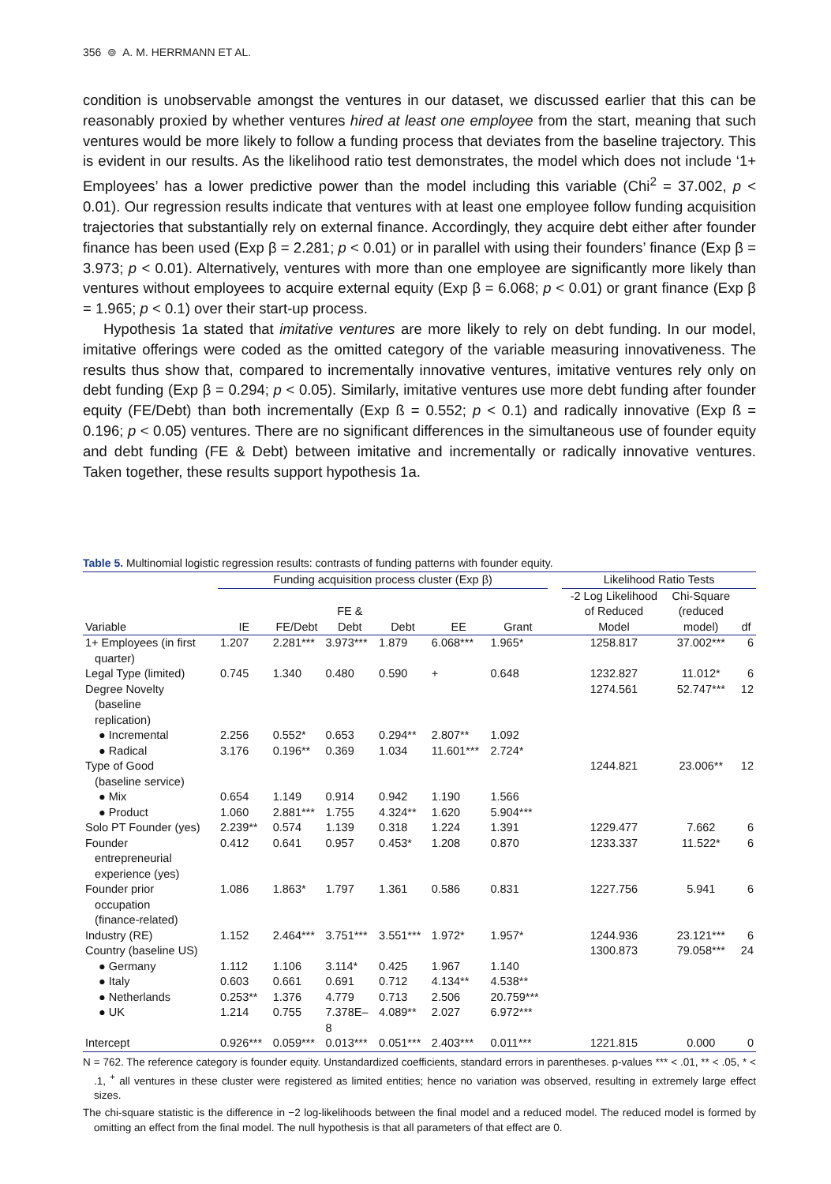356 ⊚ A. M. HERRMANN ET AL.
condition is unobservable amongst the ventures in our dataset, we discussed earlier that this can be reasonably proxied by whether ventures hired at least one employee from the start, meaning that such ventures would be more likely to follow a funding process that deviates from the baseline trajectory. This is evident in our results. As the likelihood ratio test demonstrates, the model which does not include ‘1+ Employees’ has a lower predictive power than the model including this variable (Chi<sup>2</sup> = 37.002, p < 0.01). Our regression results indicate that ventures with at least one employee follow funding acquisition trajectories that substantially rely on external finance. Accordingly, they acquire debt either after founder finance has been used (Exp β = 2.281; p < 0.01) or in parallel with using their founders’ finance (Exp β = 3.973; p < 0.01). Alternatively, ventures with more than one employee are significantly more likely than ventures without employees to acquire external equity (Exp β = 6.068; p < 0.01) or grant finance (Exp β = 1.965; p < 0.1) over their start-up process.
Hypothesis 1a stated that imitative ventures are more likely to rely on debt funding. In our model, imitative offerings were coded as the omitted category of the variable measuring innovativeness. The results thus show that, compared to incrementally innovative ventures, imitative ventures rely only on debt funding (Exp β = 0.294; p < 0.05). Similarly, imitative ventures use more debt funding after founder equity (FE/Debt) than both incrementally (Exp ß = 0.552; p < 0.1) and radically innovative (Exp ß = 0.196; p < 0.05) ventures. There are no significant differences in the simultaneous use of founder equity and debt funding (FE & Debt) between imitative and incrementally or radically innovative ventures. Taken together, these results support hypothesis 1a.
Table 5. Multinomial logistic regression results: contrasts of funding patterns with founder equity.
| | Funding acquisition process cluster (Exp β) | | | | | | | Likelihood Ratio Tests | | |
| --- | --- | --- | --- | --- | --- | --- | --- | --- | --- | --- |
| Variable | IE | FE/Debt | FE & Debt | Debt | EE | Grant | | -2 Log Likelihood of Reduced Model | Chi-Square (reduced model) | df |
| 1+ Employees (in first quarter) | 1.207 | 2.281*** | 3.973*** | 1.879 | 6.068*** | 1.965* | | 1258.817 | 37.002*** | 6 |
| Legal Type (limited) | 0.745 | 1.340 | 0.480 | 0.590 | + | 0.648 | | 1232.827 | 11.012* | 6 |
| Degree Novelty (baseline replication) | | | | | | | | 1274.561 | 52.747*** | 12 |
| ● Incremental | 2.256 | 0.552* | 0.653 | 0.294** | 2.807** | 1.092 | | | | |
| ● Radical | 3.176 | 0.196** | 0.369 | 1.034 | 11.601*** | 2.724* | | | | |
| Type of Good (baseline service) | | | | | | | | 1244.821 | 23.006** | 12 |
| ● Mix | 0.654 | 1.149 | 0.914 | 0.942 | 1.190 | 1.566 | | | | |
| ● Product | 1.060 | 2.881*** | 1.755 | 4.324** | 1.620 | 5.904*** | | | | |
| Solo PT Founder (yes) | 2.239** | 0.574 | 1.139 | 0.318 | 1.224 | 1.391 | | 1229.477 | 7.662 | 6 |
| Founder entrepreneurial experience (yes) | 0.412 | 0.641 | 0.957 | 0.453* | 1.208 | 0.870 | | 1233.337 | 11.522* | 6 |
| Founder prior occupation (finance-related) | 1.086 | 1.863* | 1.797 | 1.361 | 0.586 | 0.831 | | 1227.756 | 5.941 | 6 |
| Industry (RE) | 1.152 | 2.464*** | 3.751*** | 3.551*** | 1.972* | 1.957* | | 1244.936 | 23.121*** | 6 |
| Country (baseline US) | | | | | | | | 1300.873 | 79.058*** | 24 |
| ● Germany | 1.112 | 1.106 | 3.114* | 0.425 | 1.967 | 1.140 | | | | |
| ● Italy | 0.603 | 0.661 | 0.691 | 0.712 | 4.134** | 4.538** | | | | |
| ● Netherlands | 0.253** | 1.376 | 4.779 | 0.713 | 2.506 | 20.759*** | | | | |
| ● UK | 1.214 | 0.755 | 7.378E– 8 | 4.089** | 2.027 | 6.972*** | | | | |
| Intercept | 0.926*** | 0.059*** | 0.013*** | 0.051*** | 2.403*** | 0.011*** | | 1221.815 | 0.000 | 0 |
N = 762. The reference category is founder equity. Unstandardized coefficients, standard errors in parentheses. p-values *** < .01, ** < .05, * < .1, <sup>+</sup> all ventures in these cluster were registered as limited entities; hence no variation was observed, resulting in extremely large effect sizes.
The chi-square statistic is the difference in −2 log-likelihoods between the final model and a reduced model. The reduced model is formed by omitting an effect from the final model. The null hypothesis is that all parameters of that effect are 0.